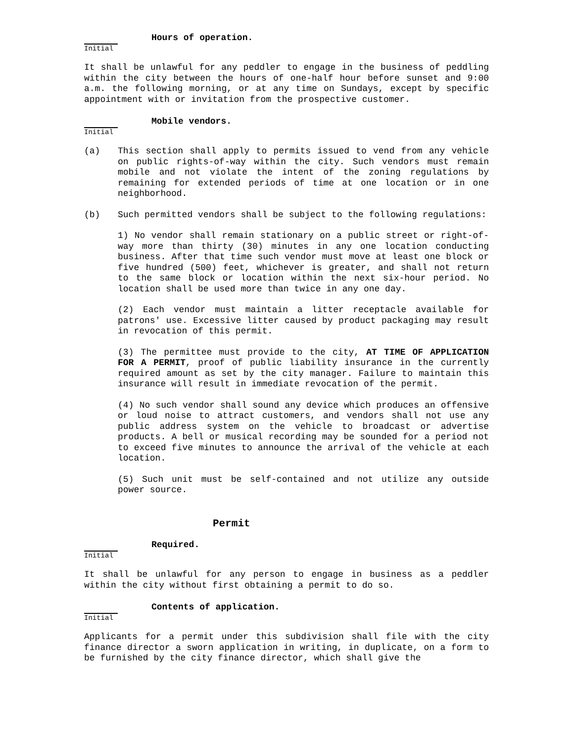Initial
Hours of operation.
It shall be unlawful for any peddler to engage in the business of peddling within the city between the hours of one-half hour before sunset and 9:00 a.m. the following morning, or at any time on Sundays, except by specific appointment with or invitation from the prospective customer.
Initial
Mobile vendors.
(a) This section shall apply to permits issued to vend from any vehicle on public rights-of-way within the city. Such vendors must remain mobile and not violate the intent of the zoning regulations by remaining for extended periods of time at one location or in one neighborhood.
(b) Such permitted vendors shall be subject to the following regulations:
1) No vendor shall remain stationary on a public street or right-of-way more than thirty (30) minutes in any one location conducting business. After that time such vendor must move at least one block or five hundred (500) feet, whichever is greater, and shall not return to the same block or location within the next six-hour period. No location shall be used more than twice in any one day.
(2) Each vendor must maintain a litter receptacle available for patrons' use. Excessive litter caused by product packaging may result in revocation of this permit.
(3) The permittee must provide to the city, AT TIME OF APPLICATION FOR A PERMIT, proof of public liability insurance in the currently required amount as set by the city manager. Failure to maintain this insurance will result in immediate revocation of the permit.
(4) No such vendor shall sound any device which produces an offensive or loud noise to attract customers, and vendors shall not use any public address system on the vehicle to broadcast or advertise products. A bell or musical recording may be sounded for a period not to exceed five minutes to announce the arrival of the vehicle at each location.
(5) Such unit must be self-contained and not utilize any outside power source.
Permit
Initial
Required.
It shall be unlawful for any person to engage in business as a peddler within the city without first obtaining a permit to do so.
Initial
Contents of application.
Applicants for a permit under this subdivision shall file with the city finance director a sworn application in writing, in duplicate, on a form to be furnished by the city finance director, which shall give the